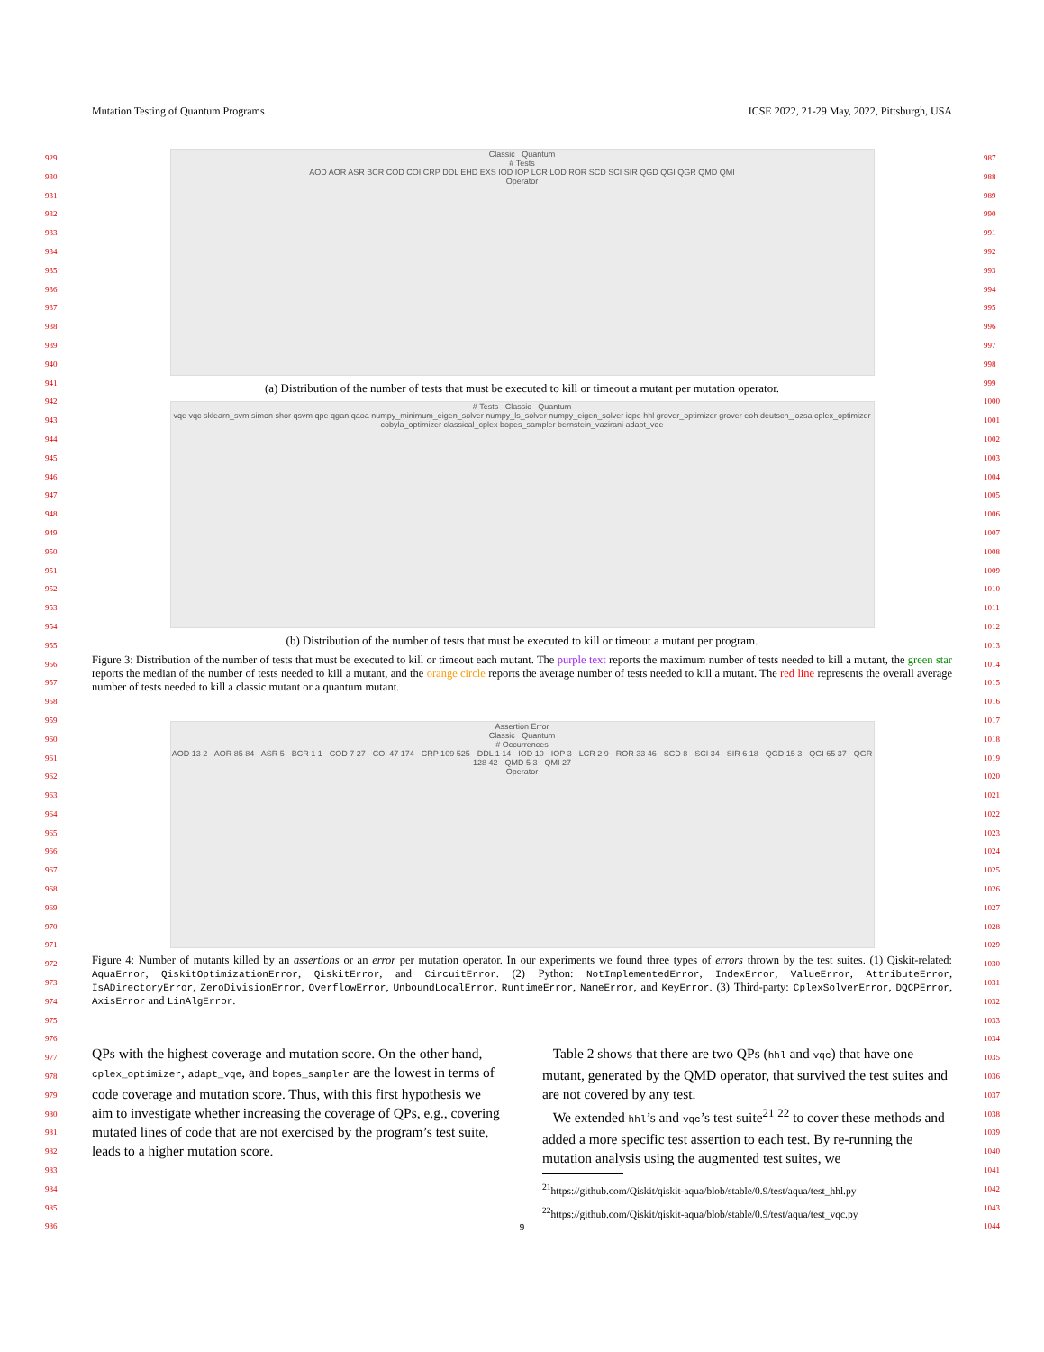Mutation Testing of Quantum Programs ICSE 2022, 21-29 May, 2022, Pittsburgh, USA
929
930
931
932
933
934
935
936
937
938
939
940
941
942
943
944
945
946
947
948
949
950
951
952
953
954
955
956
957
958
959
960
961
962
963
964
965
966
967
968
969
970
971
972
973
974
975
976
977
978
979
980
981
982
983
984
985
986
987
988
989
990
991
992
993
994
995
996
997
998
999
1000
1001
1002
1003
1004
1005
1006
1007
1008
1009
1010
1011
1012
1013
1014
1015
1016
1017
1018
1019
1020
1021
1022
1023
1024
1025
1026
1027
1028
1029
1030
1031
1032
1033
1034
1035
1036
1037
1038
1039
1040
1041
1042
1043
1044
Classic Quantum
# Tests
AOD AOR ASR BCR COD COI CRP DDL EHD EXS IOD IOP LCR LOD ROR SCD SCI SIR QGD QGI QGR QMD QMI
Operator
(a) Distribution of the number of tests that must be executed to kill or timeout a mutant per mutation operator.
# Tests Classic Quantum
vqe vqc sklearn_svm simon shor qsvm qpe qgan qaoa numpy_minimum_eigen_solver numpy_ls_solver numpy_eigen_solver iqpe hhl grover_optimizer grover eoh deutsch_jozsa cplex_optimizer cobyla_optimizer classical_cplex bopes_sampler bernstein_vazirani adapt_vqe
(b) Distribution of the number of tests that must be executed to kill or timeout a mutant per program.
Figure 3: Distribution of the number of tests that must be executed to kill or timeout each mutant. The purple text reports the maximum number of tests needed to kill a mutant, the green star reports the median of the number of tests needed to kill a mutant, and the orange circle reports the average number of tests needed to kill a mutant. The red line represents the overall average number of tests needed to kill a classic mutant or a quantum mutant.
Assertion Error
Classic Quantum
# Occurrences
AOD 13 2 · AOR 85 84 · ASR 5 · BCR 1 1 · COD 7 27 · COI 47 174 · CRP 109 525 · DDL 1 14 · IOD 10 · IOP 3 · LCR 2 9 · ROR 33 46 · SCD 8 · SCI 34 · SIR 6 18 · QGD 15 3 · QGI 65 37 · QGR 128 42 · QMD 5 3 · QMI 27
Operator
Figure 4: Number of mutants killed by an assertions or an error per mutation operator. In our experiments we found three types of errors thrown by the test suites. (1) Qiskit-related: AquaError, QiskitOptimizationError, QiskitError, and CircuitError. (2) Python: NotImplementedError, IndexError, ValueError, AttributeError, IsADirectoryError, ZeroDivisionError, OverflowError, UnboundLocalError, RuntimeError, NameError, and KeyError. (3) Third-party: CplexSolverError, DQCPError, AxisError and LinAlgError.
QPs with the highest coverage and mutation score. On the other hand, cplex_optimizer, adapt_vqe, and bopes_sampler are the lowest in terms of code coverage and mutation score. Thus, with this first hypothesis we aim to investigate whether increasing the coverage of QPs, e.g., covering mutated lines of code that are not exercised by the program’s test suite, leads to a higher mutation score.
Table 2 shows that there are two QPs (hhl and vqc) that have one mutant, generated by the QMD operator, that survived the test suites and are not covered by any test.
We extended hhl’s and vqc’s test suite<sup>21</sup> <sup>22</sup> to cover these methods and added a more specific test assertion to each test. By re-running the mutation analysis using the augmented test suites, we
<sup>21</sup> https://github.com/Qiskit/qiskit-aqua/blob/stable/0.9/test/aqua/test_hhl.py
<sup>22</sup> https://github.com/Qiskit/qiskit-aqua/blob/stable/0.9/test/aqua/test_vqc.py
9